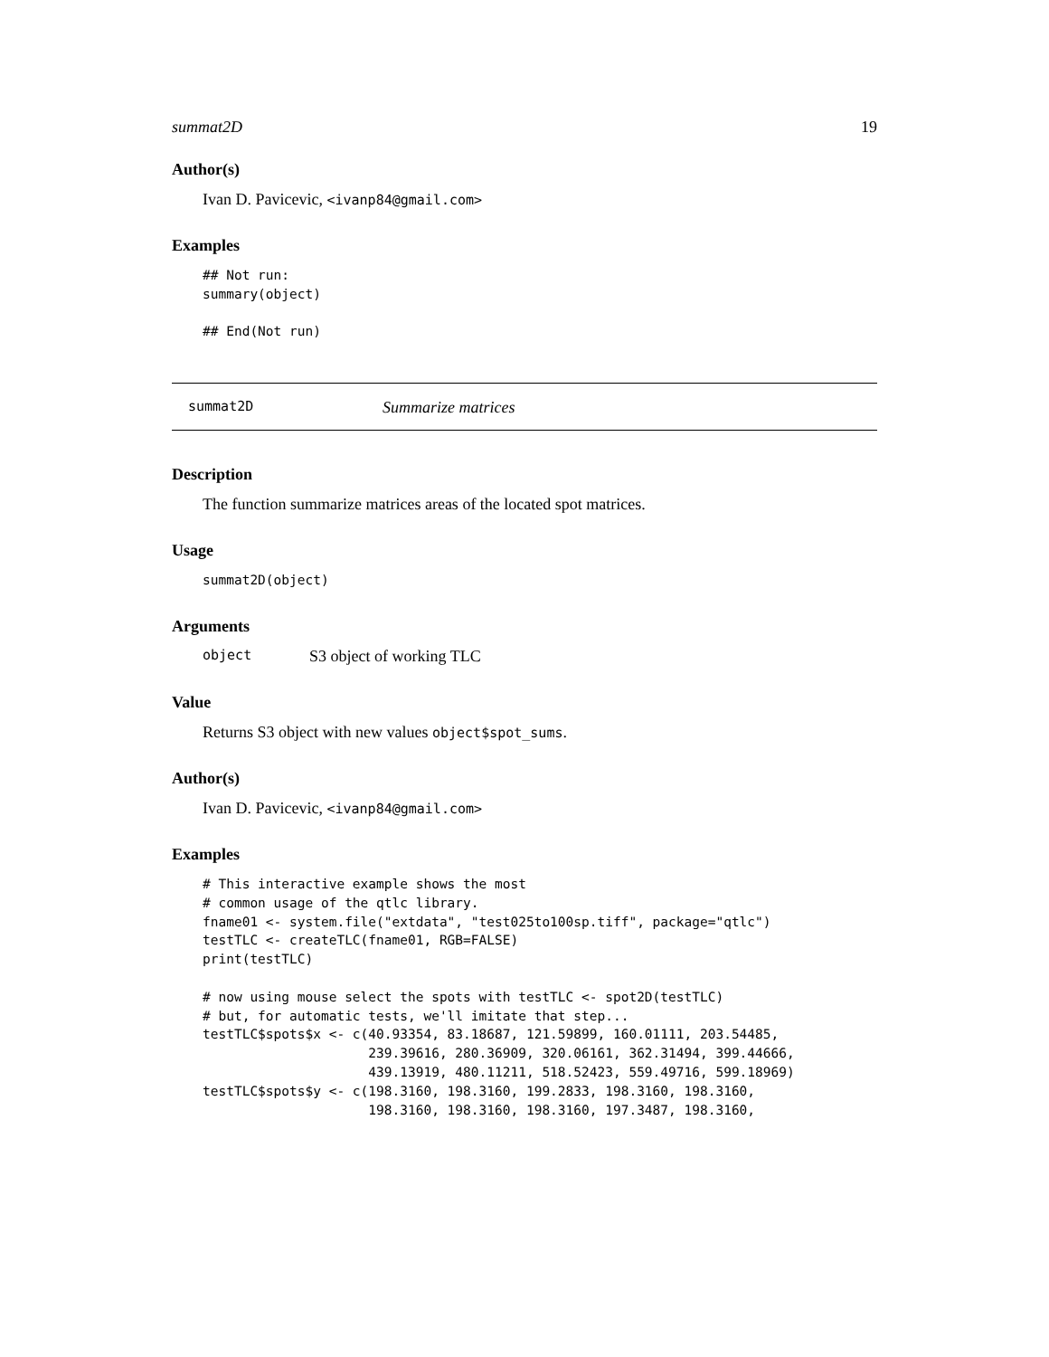summat2D 19
Author(s)
Ivan D. Pavicevic, <ivanp84@gmail.com>
Examples
## Not run:
summary(object)

## End(Not run)
summat2D Summarize matrices
Description
The function summarize matrices areas of the located spot matrices.
Usage
summat2D(object)
Arguments
object S3 object of working TLC
Value
Returns S3 object with new values object$spot_sums.
Author(s)
Ivan D. Pavicevic, <ivanp84@gmail.com>
Examples
# This interactive example shows the most
# common usage of the qtlc library.
fname01 <- system.file("extdata", "test025to100sp.tiff", package="qtlc")
testTLC <- createTLC(fname01, RGB=FALSE)
print(testTLC)

# now using mouse select the spots with testTLC <- spot2D(testTLC)
# but, for automatic tests, we'll imitate that step...
testTLC$spots$x <- c(40.93354, 83.18687, 121.59899, 160.01111, 203.54485,
                     239.39616, 280.36909, 320.06161, 362.31494, 399.44666,
                     439.13919, 480.11211, 518.52423, 559.49716, 599.18969)
testTLC$spots$y <- c(198.3160, 198.3160, 199.2833, 198.3160, 198.3160,
                     198.3160, 198.3160, 198.3160, 197.3487, 198.3160,